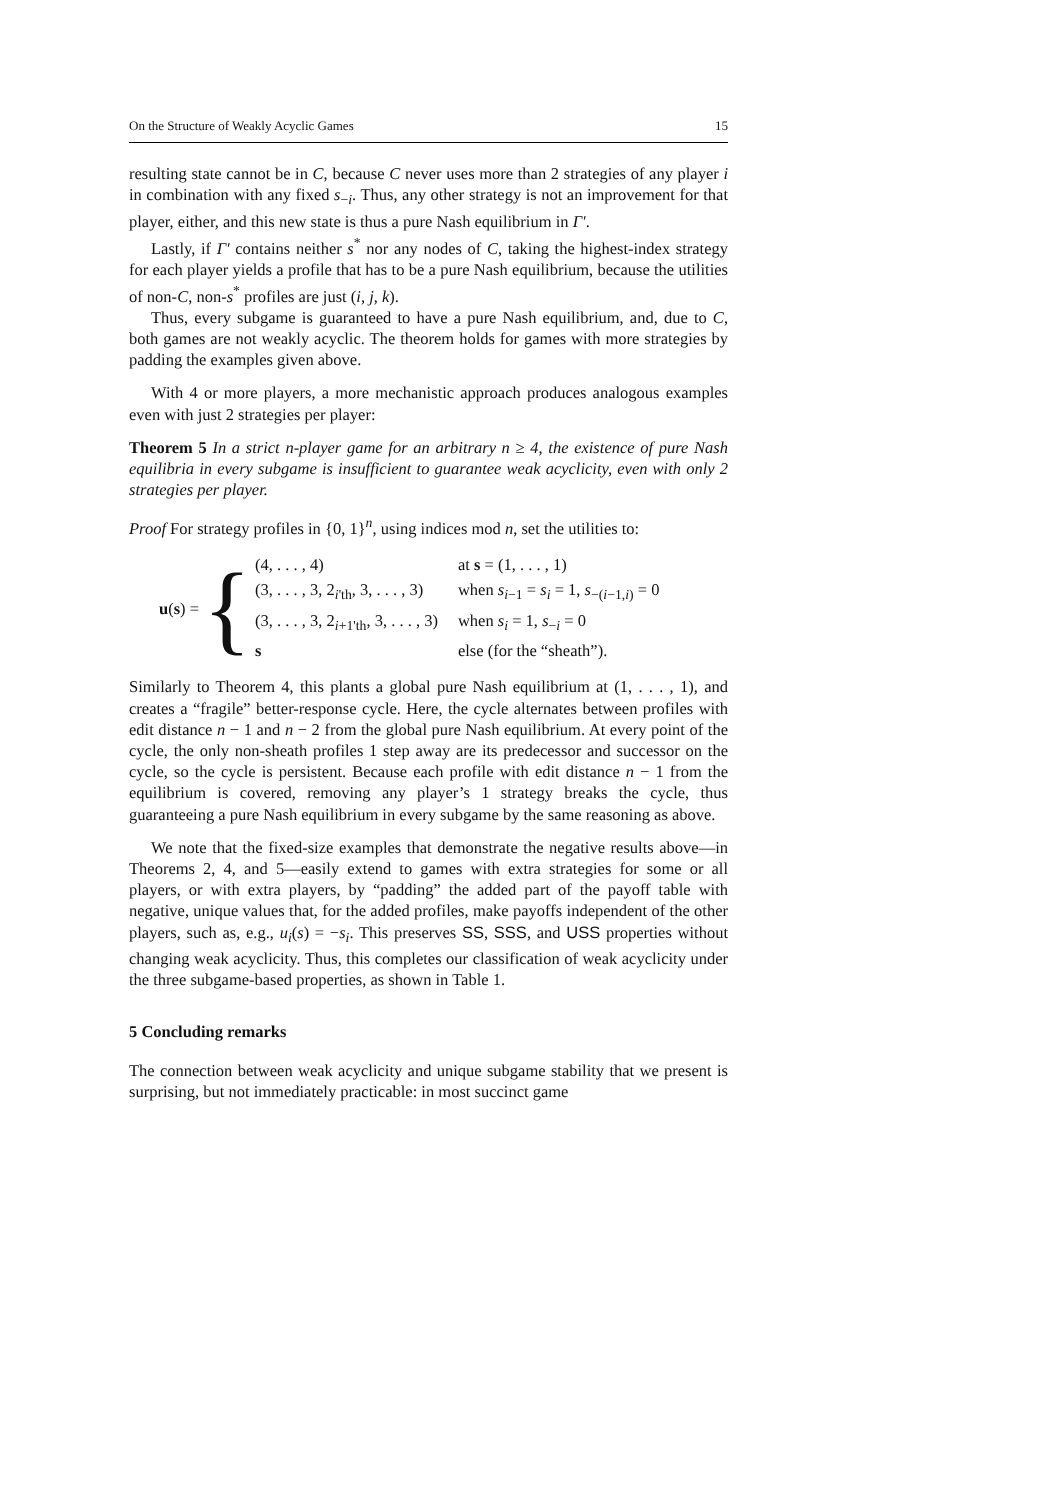On the Structure of Weakly Acyclic Games 15
resulting state cannot be in C, because C never uses more than 2 strategies of any player i in combination with any fixed s<sub>−i</sub>. Thus, any other strategy is not an improvement for that player, either, and this new state is thus a pure Nash equilibrium in Γ′.
Lastly, if Γ′ contains neither s<sup>*</sup> nor any nodes of C, taking the highest-index strategy for each player yields a profile that has to be a pure Nash equilibrium, because the utilities of non-C, non-s<sup>*</sup> profiles are just (i, j, k).
Thus, every subgame is guaranteed to have a pure Nash equilibrium, and, due to C, both games are not weakly acyclic. The theorem holds for games with more strategies by padding the examples given above.
With 4 or more players, a more mechanistic approach produces analogous examples even with just 2 strategies per player:
Theorem 5 In a strict n-player game for an arbitrary n ≥ 4, the existence of pure Nash equilibria in every subgame is insufficient to guarantee weak acyclicity, even with only 2 strategies per player.
Proof For strategy profiles in {0, 1}<sup>n</sup>, using indices mod n, set the utilities to:
u(s) = {
| (4, . . . , 4) | at s = (1, . . . , 1) |
| (3, . . . , 3, 2<sub>i'th</sub>, 3, . . . , 3) | when s<sub>i−1</sub> = s<sub>i</sub> = 1, s<sub>−(i−1,i)</sub> = 0 |
| (3, . . . , 3, 2<sub>i+1'th</sub>, 3, . . . , 3) | when s<sub>i</sub> = 1, s<sub>−i</sub> = 0 |
| s | else (for the “sheath”). |
Similarly to Theorem 4, this plants a global pure Nash equilibrium at (1, . . . , 1), and creates a “fragile” better-response cycle. Here, the cycle alternates between profiles with edit distance n − 1 and n − 2 from the global pure Nash equilibrium. At every point of the cycle, the only non-sheath profiles 1 step away are its predecessor and successor on the cycle, so the cycle is persistent. Because each profile with edit distance n − 1 from the equilibrium is covered, removing any player’s 1 strategy breaks the cycle, thus guaranteeing a pure Nash equilibrium in every subgame by the same reasoning as above.
We note that the fixed-size examples that demonstrate the negative results above—in Theorems 2, 4, and 5—easily extend to games with extra strategies for some or all players, or with extra players, by “padding” the added part of the payoff table with negative, unique values that, for the added profiles, make payoffs independent of the other players, such as, e.g., u<sub>i</sub>(s) = −s<sub>i</sub>. This preserves SS, SSS, and USS properties without changing weak acyclicity. Thus, this completes our classification of weak acyclicity under the three subgame-based properties, as shown in Table 1.
5 Concluding remarks
The connection between weak acyclicity and unique subgame stability that we present is surprising, but not immediately practicable: in most succinct game